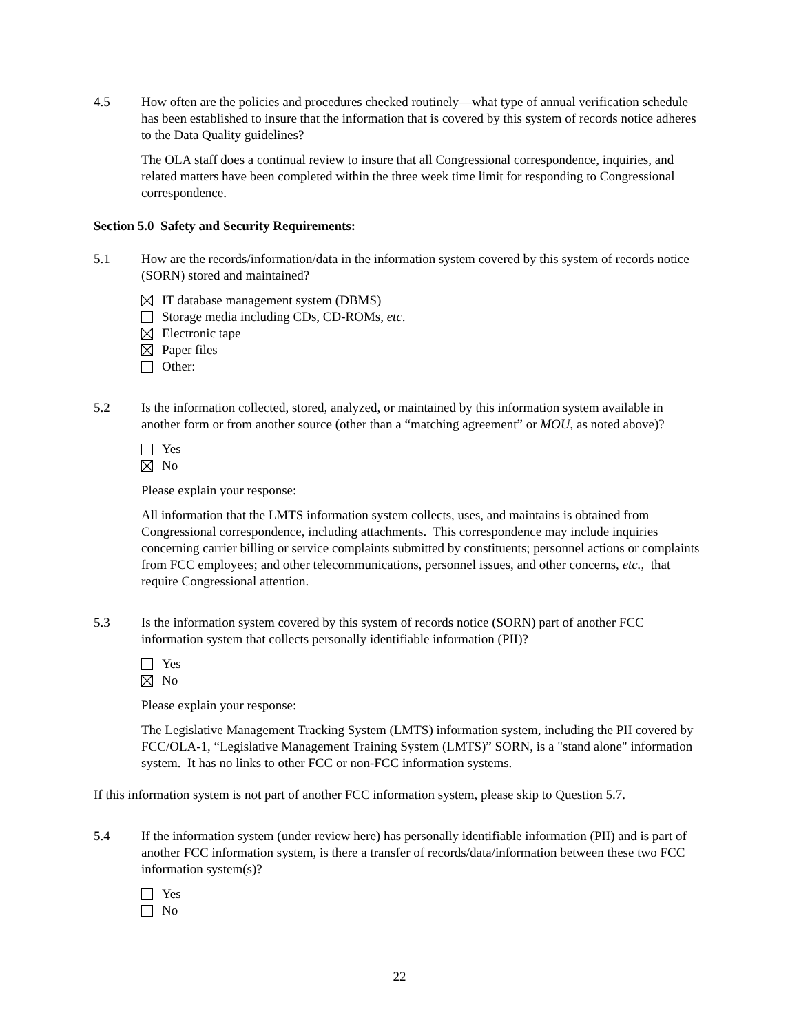4.5 How often are the policies and procedures checked routinely—what type of annual verification schedule has been established to insure that the information that is covered by this system of records notice adheres to the Data Quality guidelines?
The OLA staff does a continual review to insure that all Congressional correspondence, inquiries, and related matters have been completed within the three week time limit for responding to Congressional correspondence.
Section 5.0 Safety and Security Requirements:
5.1 How are the records/information/data in the information system covered by this system of records notice (SORN) stored and maintained?
IT database management system (DBMS)
Storage media including CDs, CD-ROMs, etc.
Electronic tape
Paper files
Other:
5.2 Is the information collected, stored, analyzed, or maintained by this information system available in another form or from another source (other than a “matching agreement” or MOU, as noted above)?
Yes
No
Please explain your response:
All information that the LMTS information system collects, uses, and maintains is obtained from Congressional correspondence, including attachments. This correspondence may include inquiries concerning carrier billing or service complaints submitted by constituents; personnel actions or complaints from FCC employees; and other telecommunications, personnel issues, and other concerns, etc., that require Congressional attention.
5.3 Is the information system covered by this system of records notice (SORN) part of another FCC information system that collects personally identifiable information (PII)?
Yes
No
Please explain your response:
The Legislative Management Tracking System (LMTS) information system, including the PII covered by FCC/OLA-1, “Legislative Management Training System (LMTS)” SORN, is a "stand alone" information system. It has no links to other FCC or non-FCC information systems.
If this information system is not part of another FCC information system, please skip to Question 5.7.
5.4 If the information system (under review here) has personally identifiable information (PII) and is part of another FCC information system, is there a transfer of records/data/information between these two FCC information system(s)?
Yes
No
22